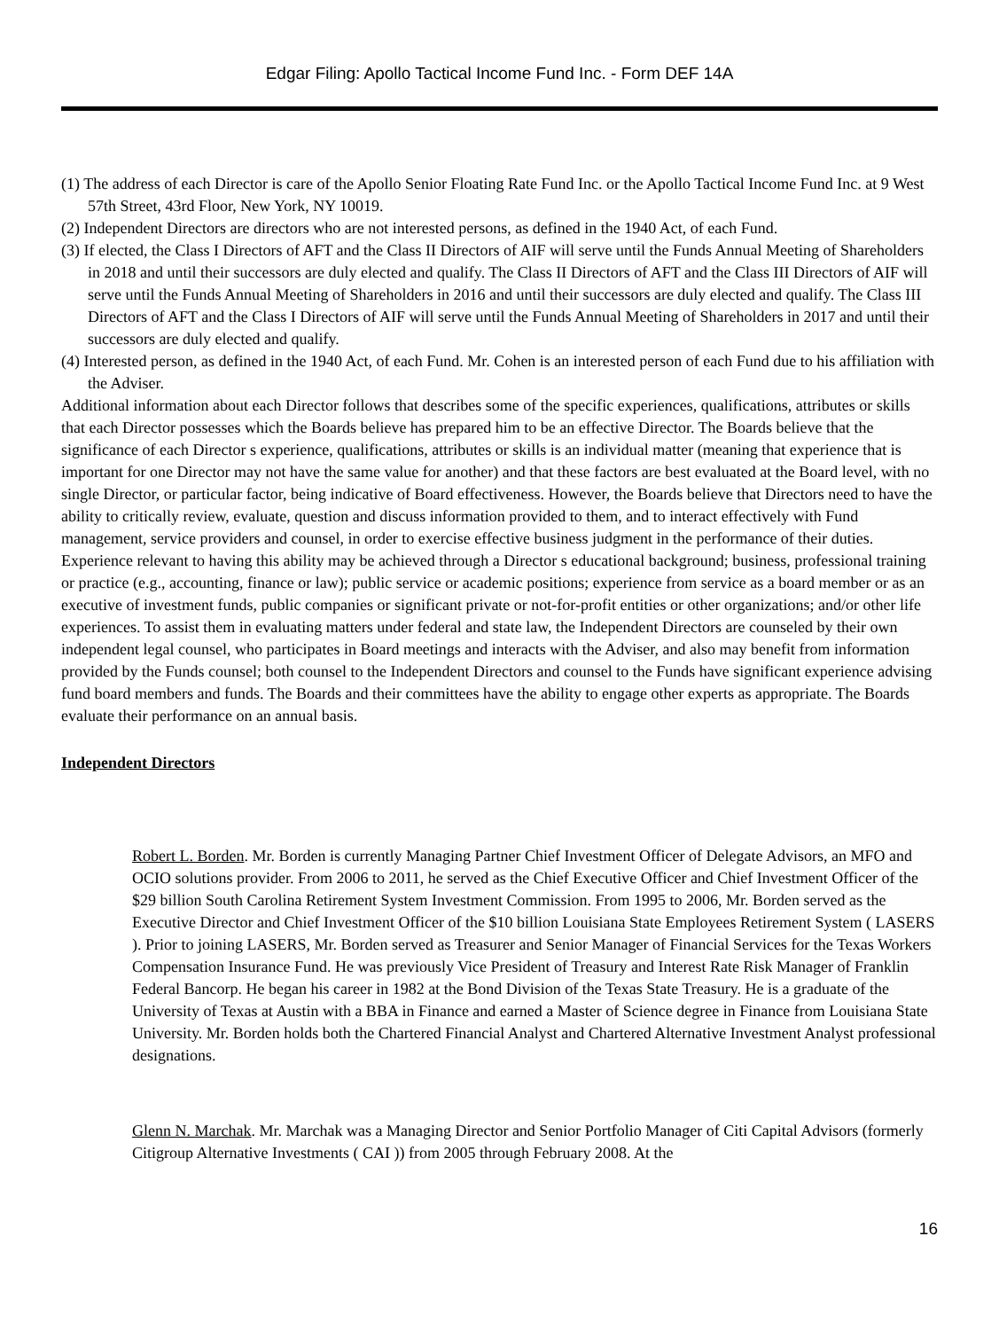Edgar Filing: Apollo Tactical Income Fund Inc. - Form DEF 14A
(1) The address of each Director is care of the Apollo Senior Floating Rate Fund Inc. or the Apollo Tactical Income Fund Inc. at 9 West 57th Street, 43rd Floor, New York, NY 10019.
(2) Independent Directors are directors who are not interested persons, as defined in the 1940 Act, of each Fund.
(3) If elected, the Class I Directors of AFT and the Class II Directors of AIF will serve until the Funds Annual Meeting of Shareholders in 2018 and until their successors are duly elected and qualify. The Class II Directors of AFT and the Class III Directors of AIF will serve until the Funds Annual Meeting of Shareholders in 2016 and until their successors are duly elected and qualify. The Class III Directors of AFT and the Class I Directors of AIF will serve until the Funds Annual Meeting of Shareholders in 2017 and until their successors are duly elected and qualify.
(4) Interested person, as defined in the 1940 Act, of each Fund. Mr. Cohen is an interested person of each Fund due to his affiliation with the Adviser.
Additional information about each Director follows that describes some of the specific experiences, qualifications, attributes or skills that each Director possesses which the Boards believe has prepared him to be an effective Director. The Boards believe that the significance of each Director s experience, qualifications, attributes or skills is an individual matter (meaning that experience that is important for one Director may not have the same value for another) and that these factors are best evaluated at the Board level, with no single Director, or particular factor, being indicative of Board effectiveness. However, the Boards believe that Directors need to have the ability to critically review, evaluate, question and discuss information provided to them, and to interact effectively with Fund management, service providers and counsel, in order to exercise effective business judgment in the performance of their duties. Experience relevant to having this ability may be achieved through a Director s educational background; business, professional training or practice (e.g., accounting, finance or law); public service or academic positions; experience from service as a board member or as an executive of investment funds, public companies or significant private or not-for-profit entities or other organizations; and/or other life experiences. To assist them in evaluating matters under federal and state law, the Independent Directors are counseled by their own independent legal counsel, who participates in Board meetings and interacts with the Adviser, and also may benefit from information provided by the Funds counsel; both counsel to the Independent Directors and counsel to the Funds have significant experience advising fund board members and funds. The Boards and their committees have the ability to engage other experts as appropriate. The Boards evaluate their performance on an annual basis.
Independent Directors
Robert L. Borden. Mr. Borden is currently Managing Partner Chief Investment Officer of Delegate Advisors, an MFO and OCIO solutions provider. From 2006 to 2011, he served as the Chief Executive Officer and Chief Investment Officer of the $29 billion South Carolina Retirement System Investment Commission. From 1995 to 2006, Mr. Borden served as the Executive Director and Chief Investment Officer of the $10 billion Louisiana State Employees Retirement System ( LASERS ). Prior to joining LASERS, Mr. Borden served as Treasurer and Senior Manager of Financial Services for the Texas Workers Compensation Insurance Fund. He was previously Vice President of Treasury and Interest Rate Risk Manager of Franklin Federal Bancorp. He began his career in 1982 at the Bond Division of the Texas State Treasury. He is a graduate of the University of Texas at Austin with a BBA in Finance and earned a Master of Science degree in Finance from Louisiana State University. Mr. Borden holds both the Chartered Financial Analyst and Chartered Alternative Investment Analyst professional designations.
Glenn N. Marchak. Mr. Marchak was a Managing Director and Senior Portfolio Manager of Citi Capital Advisors (formerly Citigroup Alternative Investments ( CAI )) from 2005 through February 2008. At the
16